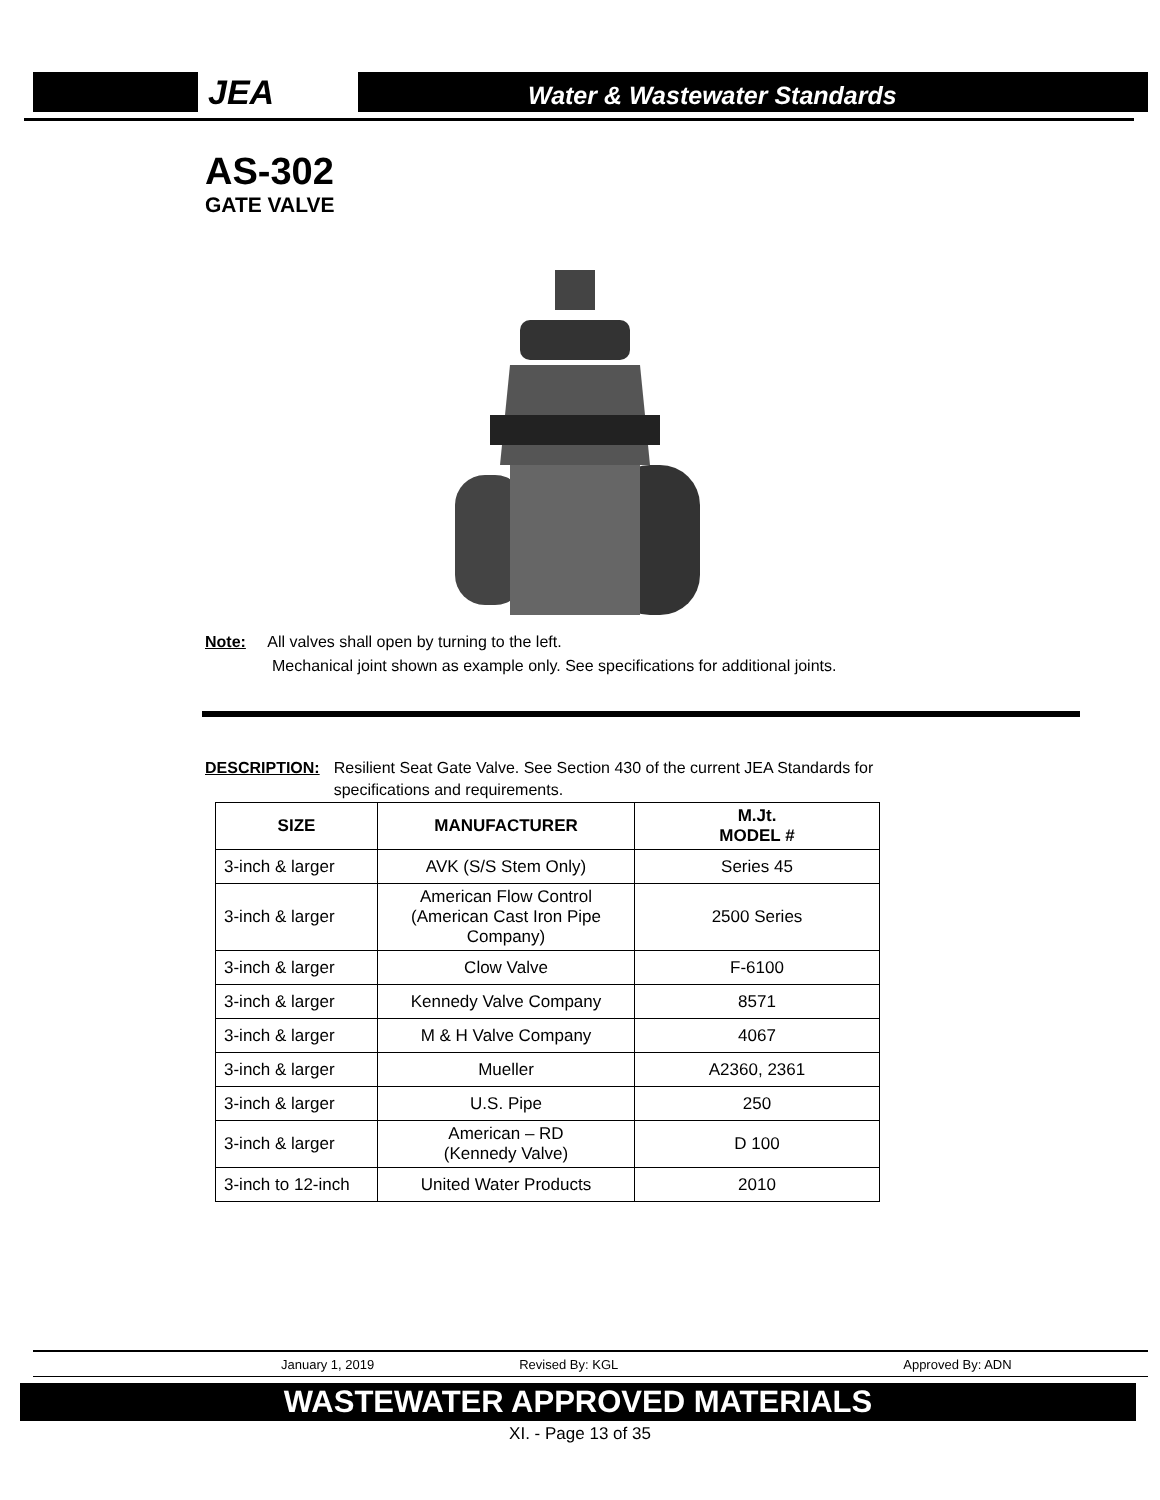JEA
Water & Wastewater Standards
AS-302
GATE VALVE
Note: All valves shall open by turning to the left.
Mechanical joint shown as example only. See specifications for additional joints.
DESCRIPTION: Resilient Seat Gate Valve. See Section 430 of the current JEA Standards for specifications and requirements.
| SIZE | MANUFACTURER | M.Jt. MODEL # |
| --- | --- | --- |
| 3-inch & larger | AVK (S/S Stem Only) | Series 45 |
| 3-inch & larger | American Flow Control (American Cast Iron Pipe Company) | 2500 Series |
| 3-inch & larger | Clow Valve | F-6100 |
| 3-inch & larger | Kennedy Valve Company | 8571 |
| 3-inch & larger | M & H Valve Company | 4067 |
| 3-inch & larger | Mueller | A2360, 2361 |
| 3-inch & larger | U.S. Pipe | 250 |
| 3-inch & larger | American – RD (Kennedy Valve) | D 100 |
| 3-inch to 12-inch | United Water Products | 2010 |
January 1, 2019 Revised By: KGL Approved By: ADN
WASTEWATER APPROVED MATERIALS
XI. - Page 13 of 35